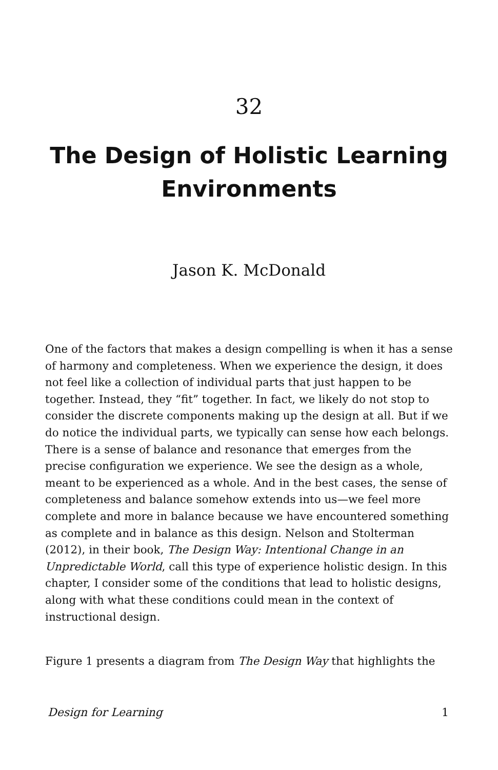32
The Design of Holistic Learning Environments
Jason K. McDonald
One of the factors that makes a design compelling is when it has a sense of harmony and completeness. When we experience the design, it does not feel like a collection of individual parts that just happen to be together. Instead, they “fit” together. In fact, we likely do not stop to consider the discrete components making up the design at all. But if we do notice the individual parts, we typically can sense how each belongs. There is a sense of balance and resonance that emerges from the precise configuration we experience. We see the design as a whole, meant to be experienced as a whole. And in the best cases, the sense of completeness and balance somehow extends into us—we feel more complete and more in balance because we have encountered something as complete and in balance as this design. Nelson and Stolterman (2012), in their book, The Design Way: Intentional Change in an Unpredictable World, call this type of experience holistic design. In this chapter, I consider some of the conditions that lead to holistic designs, along with what these conditions could mean in the context of instructional design.
Figure 1 presents a diagram from The Design Way that highlights the
Design for Learning 1